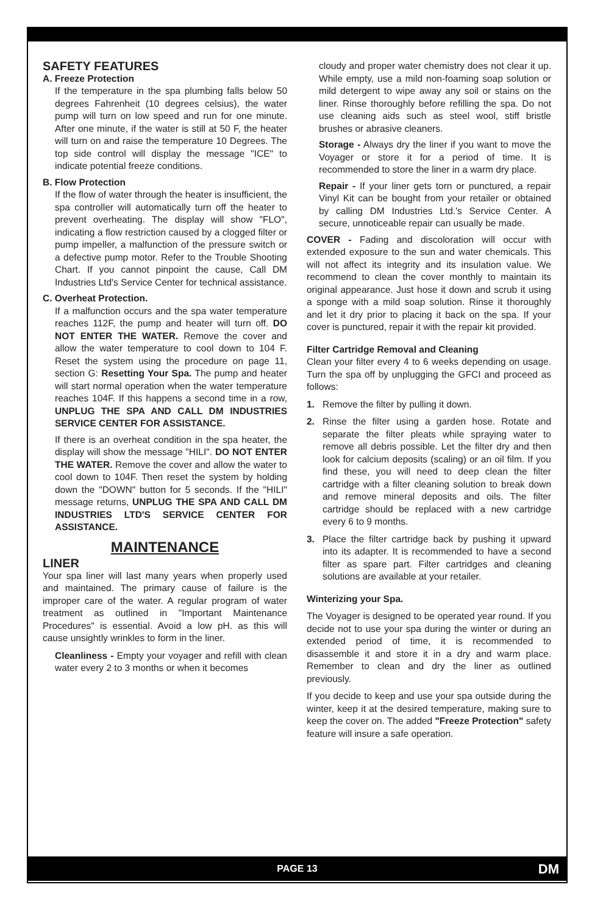SAFETY FEATURES
A. Freeze Protection
If the temperature in the spa plumbing falls below 50 degrees Fahrenheit (10 degrees celsius), the water pump will turn on low speed and run for one minute. After one minute, if the water is still at 50 F, the heater will turn on and raise the temperature 10 Degrees. The top side control will display the message "ICE" to indicate potential freeze conditions.
B. Flow Protection
If the flow of water through the heater is insufficient, the spa controller will automatically turn off the heater to prevent overheating. The display will show "FLO", indicating a flow restriction caused by a clogged filter or pump impeller, a malfunction of the pressure switch or a defective pump motor. Refer to the Trouble Shooting Chart. If you cannot pinpoint the cause, Call DM Industries Ltd's Service Center for technical assistance.
C. Overheat Protection.
If a malfunction occurs and the spa water temperature reaches 112F, the pump and heater will turn off. DO NOT ENTER THE WATER. Remove the cover and allow the water temperature to cool down to 104 F. Reset the system using the procedure on page 11, section G: Resetting Your Spa. The pump and heater will start normal operation when the water temperature reaches 104F. If this happens a second time in a row, UNPLUG THE SPA AND CALL DM INDUSTRIES SERVICE CENTER FOR ASSISTANCE.
If there is an overheat condition in the spa heater, the display will show the message "HILI". DO NOT ENTER THE WATER. Remove the cover and allow the water to cool down to 104F. Then reset the system by holding down the "DOWN" button for 5 seconds. If the "HILI" message returns, UNPLUG THE SPA AND CALL DM INDUSTRIES LTD'S SERVICE CENTER FOR ASSISTANCE.
MAINTENANCE
LINER
Your spa liner will last many years when properly used and maintained. The primary cause of failure is the improper care of the water. A regular program of water treatment as outlined in "Important Maintenance Procedures" is essential. Avoid a low pH. as this will cause unsightly wrinkles to form in the liner.
Cleanliness - Empty your voyager and refill with clean water every 2 to 3 months or when it becomes
cloudy and proper water chemistry does not clear it up. While empty, use a mild non-foaming soap solution or mild detergent to wipe away any soil or stains on the liner. Rinse thoroughly before refilling the spa. Do not use cleaning aids such as steel wool, stiff bristle brushes or abrasive cleaners.
Storage - Always dry the liner if you want to move the Voyager or store it for a period of time. It is recommended to store the liner in a warm dry place.
Repair - If your liner gets torn or punctured, a repair Vinyl Kit can be bought from your retailer or obtained by calling DM Industries Ltd.'s Service Center. A secure, unnoticeable repair can usually be made.
COVER - Fading and discoloration will occur with extended exposure to the sun and water chemicals. This will not affect its integrity and its insulation value. We recommend to clean the cover monthly to maintain its original appearance. Just hose it down and scrub it using a sponge with a mild soap solution. Rinse it thoroughly and let it dry prior to placing it back on the spa. If your cover is punctured, repair it with the repair kit provided.
Filter Cartridge Removal and Cleaning
Clean your filter every 4 to 6 weeks depending on usage. Turn the spa off by unplugging the GFCI and proceed as follows:
1. Remove the filter by pulling it down.
2. Rinse the filter using a garden hose. Rotate and separate the filter pleats while spraying water to remove all debris possible. Let the filter dry and then look for calcium deposits (scaling) or an oil film. If you find these, you will need to deep clean the filter cartridge with a filter cleaning solution to break down and remove mineral deposits and oils. The filter cartridge should be replaced with a new cartridge every 6 to 9 months.
3. Place the filter cartridge back by pushing it upward into its adapter. It is recommended to have a second filter as spare part. Filter cartridges and cleaning solutions are available at your retailer.
Winterizing your Spa.
The Voyager is designed to be operated year round. If you decide not to use your spa during the winter or during an extended period of time, it is recommended to disassemble it and store it in a dry and warm place. Remember to clean and dry the liner as outlined previously.
If you decide to keep and use your spa outside during the winter, keep it at the desired temperature, making sure to keep the cover on. The added "Freeze Protection" safety feature will insure a safe operation.
PAGE 13 DM